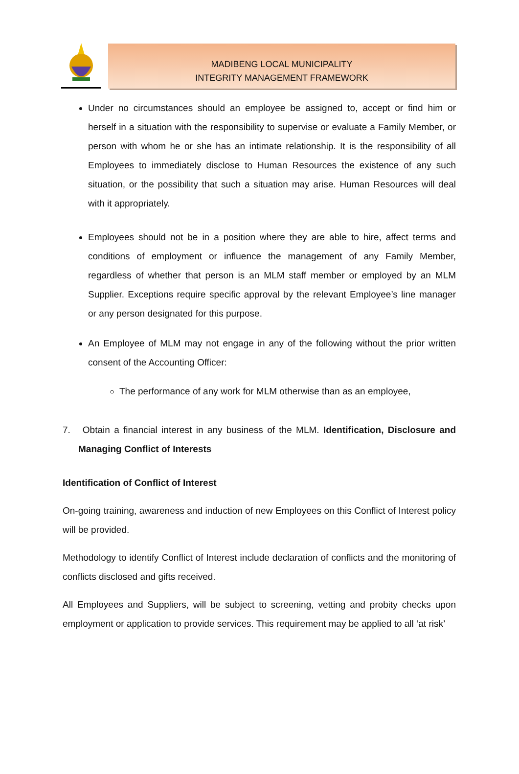MADIBENG LOCAL MUNICIPALITY
INTEGRITY MANAGEMENT FRAMEWORK
Under no circumstances should an employee be assigned to, accept or find him or herself in a situation with the responsibility to supervise or evaluate a Family Member, or person with whom he or she has an intimate relationship. It is the responsibility of all Employees to immediately disclose to Human Resources the existence of any such situation, or the possibility that such a situation may arise. Human Resources will deal with it appropriately.
Employees should not be in a position where they are able to hire, affect terms and conditions of employment or influence the management of any Family Member, regardless of whether that person is an MLM staff member or employed by an MLM Supplier. Exceptions require specific approval by the relevant Employee’s line manager or any person designated for this purpose.
An Employee of MLM may not engage in any of the following without the prior written consent of the Accounting Officer:
The performance of any work for MLM otherwise than as an employee,
7. Obtain a financial interest in any business of the MLM. Identification, Disclosure and Managing Conflict of Interests
Identification of Conflict of Interest
On-going training, awareness and induction of new Employees on this Conflict of Interest policy will be provided.
Methodology to identify Conflict of Interest include declaration of conflicts and the monitoring of conflicts disclosed and gifts received.
All Employees and Suppliers, will be subject to screening, vetting and probity checks upon employment or application to provide services. This requirement may be applied to all ‘at risk’